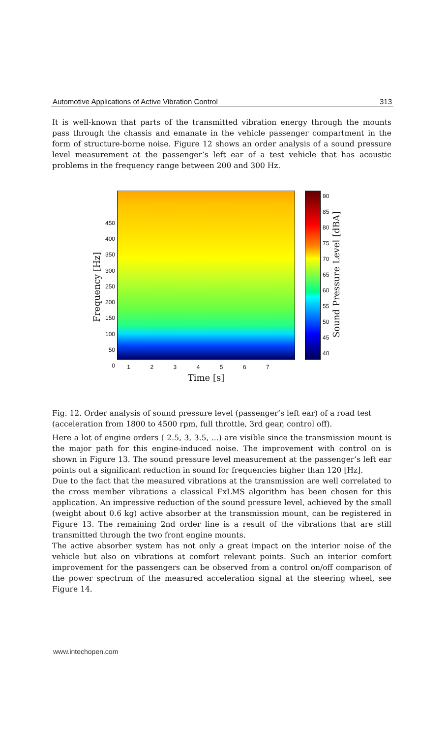Automotive Applications of Active Vibration Control 313
It is well-known that parts of the transmitted vibration energy through the mounts pass through the chassis and emanate in the vehicle passenger compartment in the form of structure-borne noise. Figure 12 shows an order analysis of a sound pressure level measurement at the passenger’s left ear of a test vehicle that has acoustic problems in the frequency range between 200 and 300 Hz.
Frequency [Hz]
450
400
350
300
250
200
150
100
50
0
1 2 3 4 5 6 7
Time [s]
90
85
80
75
70
65
60
55
50
45
40
Sound Pressure Level [dBA]
Fig. 12. Order analysis of sound pressure level (passenger’s left ear) of a road test
(acceleration from 1800 to 4500 rpm, full throttle, 3rd gear, control off).
Here a lot of engine orders ( 2.5, 3, 3.5, ...) are visible since the transmission mount is the major path for this engine-induced noise. The improvement with control on is shown in Figure 13. The sound pressure level measurement at the passenger’s left ear points out a significant reduction in sound for frequencies higher than 120 [Hz].
Due to the fact that the measured vibrations at the transmission are well correlated to the cross member vibrations a classical FxLMS algorithm has been chosen for this application. An impressive reduction of the sound pressure level, achieved by the small (weight about 0.6 kg) active absorber at the transmission mount, can be registered in Figure 13. The remaining 2nd order line is a result of the vibrations that are still transmitted through the two front engine mounts.
The active absorber system has not only a great impact on the interior noise of the vehicle but also on vibrations at comfort relevant points. Such an interior comfort improvement for the passengers can be observed from a control on/off comparison of the power spectrum of the measured acceleration signal at the steering wheel, see Figure 14.
www.intechopen.com